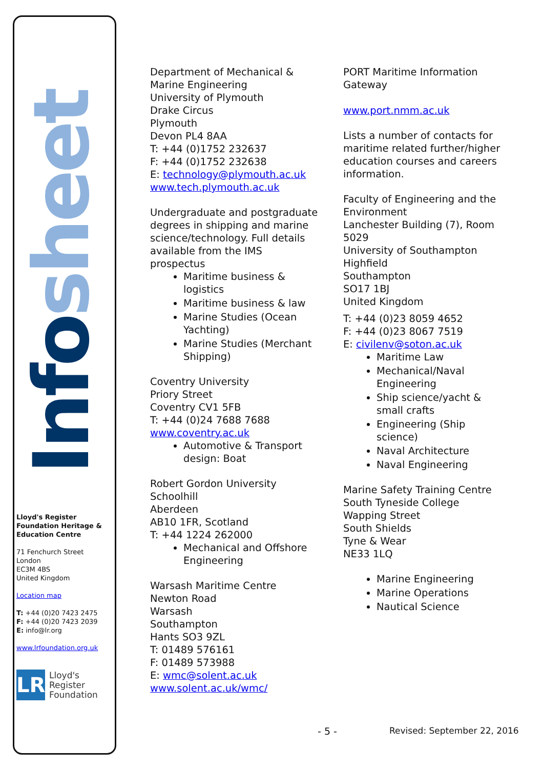Info sheet
Lloyd's Register Foundation Heritage & Education Centre
71 Fenchurch Street
London
EC3M 4BS
United Kingdom
Location map
T: +44 (0)20 7423 2475
F: +44 (0)20 7423 2039
E: info@lr.org
www.lrfoundation.org.uk
LR
Lloyd's Register
Foundation
Department of Mechanical & Marine Engineering
University of Plymouth
Drake Circus
Plymouth
Devon PL4 8AA
T: +44 (0)1752 232637
F: +44 (0)1752 232638
E: technology@plymouth.ac.uk
www.tech.plymouth.ac.uk
Undergraduate and postgraduate degrees in shipping and marine science/technology. Full details available from the IMS prospectus
Maritime business & logistics
Maritime business & law
Marine Studies (Ocean Yachting)
Marine Studies (Merchant Shipping)
Coventry University
Priory Street
Coventry CV1 5FB
T: +44 (0)24 7688 7688
www.coventry.ac.uk
Automotive & Transport design: Boat
Robert Gordon University
Schoolhill
Aberdeen
AB10 1FR, Scotland
T: +44 1224 262000
Mechanical and Offshore Engineering
Warsash Maritime Centre
Newton Road
Warsash
Southampton
Hants SO3 9ZL
T: 01489 576161
F: 01489 573988
E: wmc@solent.ac.uk
www.solent.ac.uk/wmc/
PORT Maritime Information Gateway
www.port.nmm.ac.uk
Lists a number of contacts for maritime related further/higher education courses and careers information.
Faculty of Engineering and the Environment
Lanchester Building (7), Room 5029
University of Southampton
Highfield
Southampton
SO17 1BJ
United Kingdom
T: +44 (0)23 8059 4652
F: +44 (0)23 8067 7519
E: civilenv@soton.ac.uk
Maritime Law
Mechanical/Naval Engineering
Ship science/yacht & small crafts
Engineering (Ship science)
Naval Architecture
Naval Engineering
Marine Safety Training Centre
South Tyneside College
Wapping Street
South Shields
Tyne & Wear
NE33 1LQ
Marine Engineering
Marine Operations
Nautical Science
- 5 - Revised: September 22, 2016